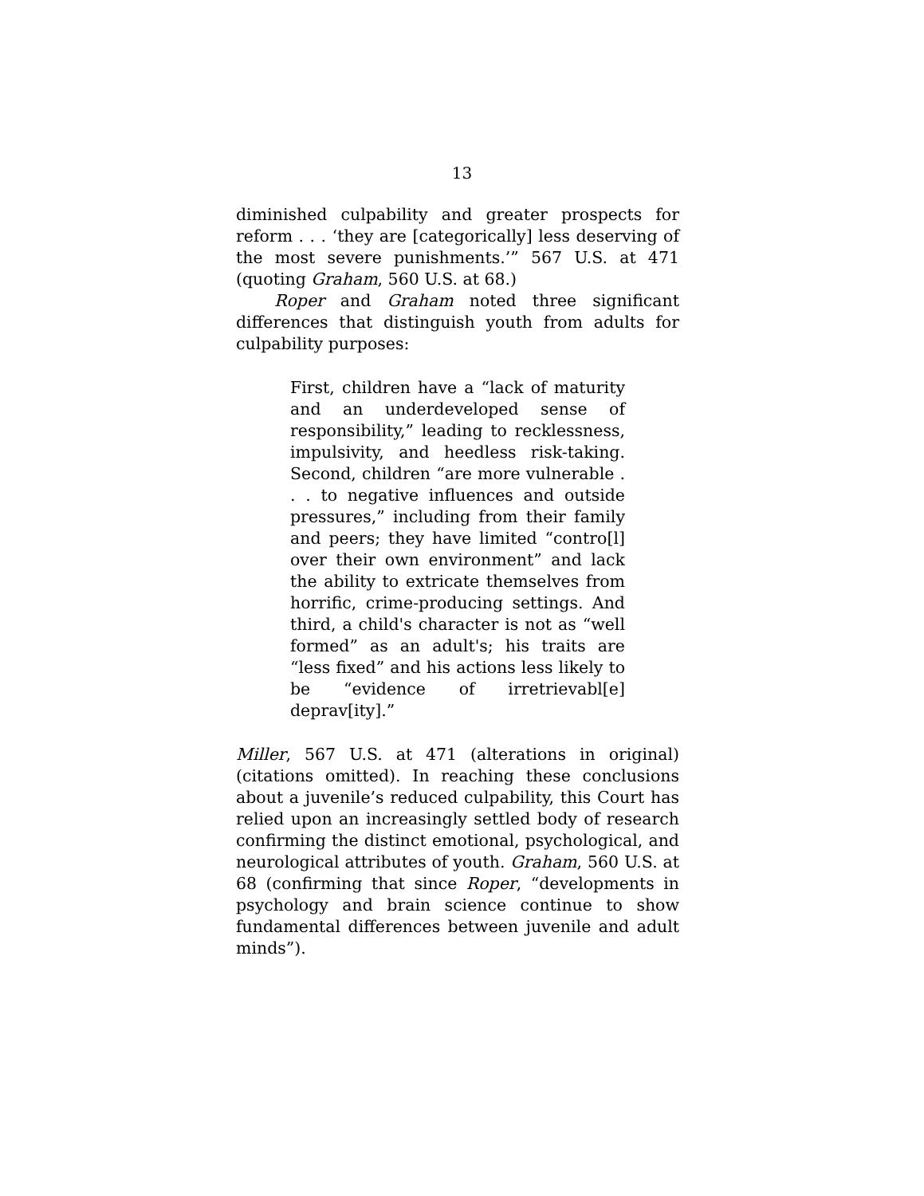13
diminished culpability and greater prospects for reform . . . ‘they are [categorically] less deserving of the most severe punishments.’” 567 U.S. at 471 (quoting Graham, 560 U.S. at 68.)
Roper and Graham noted three significant differences that distinguish youth from adults for culpability purposes:
First, children have a “lack of maturity and an underdeveloped sense of responsibility,” leading to recklessness, impulsivity, and heedless risk-taking. Second, children “are more vulnerable . . . to negative influences and outside pressures,” including from their family and peers; they have limited “contro[l] over their own environment” and lack the ability to extricate themselves from horrific, crime-producing settings. And third, a child's character is not as “well formed” as an adult's; his traits are “less fixed” and his actions less likely to be “evidence of irretrievabl[e] deprav[ity].”
Miller, 567 U.S. at 471 (alterations in original) (citations omitted). In reaching these conclusions about a juvenile’s reduced culpability, this Court has relied upon an increasingly settled body of research confirming the distinct emotional, psychological, and neurological attributes of youth. Graham, 560 U.S. at 68 (confirming that since Roper, “developments in psychology and brain science continue to show fundamental differences between juvenile and adult minds”).